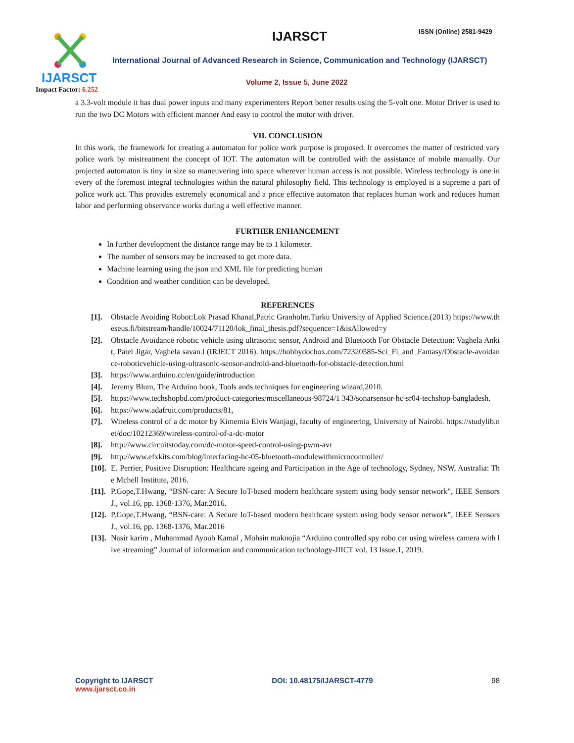IJARSCT
Impact Factor: 6.252
IJARSCT ISSN (Online) 2581-9429
International Journal of Advanced Research in Science, Communication and Technology (IJARSCT)
Volume 2, Issue 5, June 2022
a 3.3-volt module it has dual power inputs and many experimenters Report better results using the 5-volt one. Motor Driver is used to run the two DC Motors with efficient manner And easy to control the motor with driver.
VII. CONCLUSION
In this work, the framework for creating a automaton for police work purpose is proposed. It overcomes the matter of restricted vary police work by mistreatment the concept of IOT. The automaton will be controlled with the assistance of mobile manually. Our projected automaton is tiny in size so maneuvering into space wherever human access is not possible. Wireless technology is one in every of the foremost integral technologies within the natural philosophy field. This technology is employed is a supreme a part of police work act. This provides extremely economical and a price effective automaton that replaces human work and reduces human labor and performing observance works during a well effective manner.
FURTHER ENHANCEMENT
In further development the distance range may be to 1 kilometer.
The number of sensors may be increased to get more data.
Machine learning using the json and XML file for predicting human
Condition and weather condition can be developed.
REFERENCES
[1]. Obstacle Avoiding Robot:Lok Prasad Khanal,Patric Granholm.Turku University of Applied Science.(2013) https://www.theseus.fi/bitstream/handle/10024/71120/lok_final_thesis.pdf?sequence=1&isAllowed=y
[2]. Obstacle Avoidance robotic vehicle using ultrasonic sensor, Android and Bluetooth For Obstacle Detection: Vaghela Ankit, Patel Jigar, Vaghela savan.l (IRJECT 2016). https://hobbydocbox.com/72320585-Sci_Fi_and_Fantasy/Obstacle-avoidance-roboticvehicle-using-ultrasonic-sensor-android-and-bluetooth-for-obstacle-detection.html
[3]. https://www.arduino.cc/en/guide/introduction
[4]. Jeremy Blum, The Arduino book, Tools ands techniques for engineering wizard,2010.
[5]. https://www.techshopbd.com/product-categories/miscellaneous-98724/1 343/sonarsensor-hc-sr04-techshop-bangladesh.
[6]. https://www.adafruit.com/products/81,
[7]. Wireless control of a dc motor by Kimemia Elvis Wanjagi, faculty of engineering, University of Nairobi. https://studylib.net/doc/10212369/wireless-control-of-a-dc-motor
[8]. http://www.circuitstoday.com/dc-motor-speed-control-using-pwm-avr
[9]. http://www.efxkits.com/blog/interfacing-hc-05-bluetooth-modulewithmicrocontroller/
[10].
E. Perrier, Positive Disruption: Healthcare ageing and Participation in the Age of technology, Sydney, NSW, Australia: The Mchell Institute, 2016.
[11].
P.Gope,T.Hwang, “BSN-care: A Secure IoT-based modern healthcare system using body sensor network”, IEEE Sensors J., vol.16, pp. 1368-1376, Mar.2016.
[12].
P.Gope,T.Hwang, “BSN-care: A Secure IoT-based modern healthcare system using body sensor network”, IEEE Sensors J., vol.16, pp. 1368-1376, Mar.2016
[13].
Nasir karim , Muhammad Ayoub Kamal , Mohsin maknojia “Arduino controlled spy robo car using wireless camera with live streaming” Journal of information and communication technology-JIICT vol. 13 Issue.1, 2019.
Copyright to IJARSCT
www.ijarsct.co.in
DOI: 10.48175/IJARSCT-4779 98